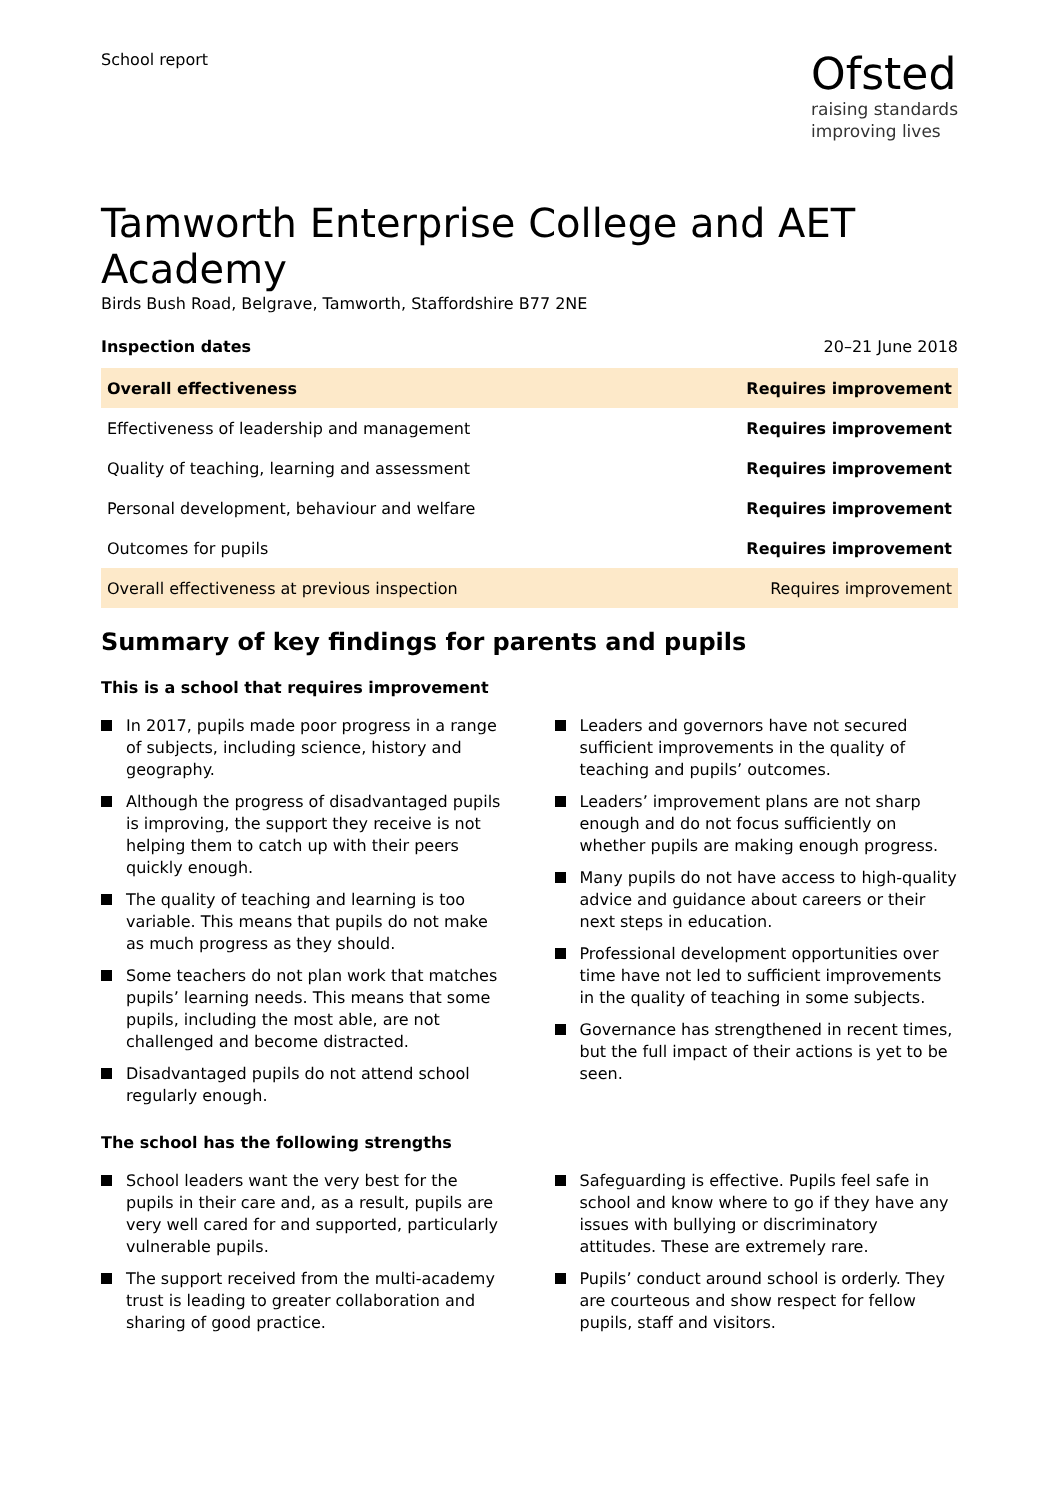School report
Ofsted
raising standards
improving lives
Tamworth Enterprise College and AET Academy
Birds Bush Road, Belgrave, Tamworth, Staffordshire B77 2NE
Inspection dates 20–21 June 2018
| Overall effectiveness | Requires improvement |
| Effectiveness of leadership and management | Requires improvement |
| Quality of teaching, learning and assessment | Requires improvement |
| Personal development, behaviour and welfare | Requires improvement |
| Outcomes for pupils | Requires improvement |
| Overall effectiveness at previous inspection | Requires improvement |
Summary of key findings for parents and pupils
This is a school that requires improvement
In 2017, pupils made poor progress in a range of subjects, including science, history and geography.
Although the progress of disadvantaged pupils is improving, the support they receive is not helping them to catch up with their peers quickly enough.
The quality of teaching and learning is too variable. This means that pupils do not make as much progress as they should.
Some teachers do not plan work that matches pupils’ learning needs. This means that some pupils, including the most able, are not challenged and become distracted.
Disadvantaged pupils do not attend school regularly enough.
Leaders and governors have not secured sufficient improvements in the quality of teaching and pupils’ outcomes.
Leaders’ improvement plans are not sharp enough and do not focus sufficiently on whether pupils are making enough progress.
Many pupils do not have access to high-quality advice and guidance about careers or their next steps in education.
Professional development opportunities over time have not led to sufficient improvements in the quality of teaching in some subjects.
Governance has strengthened in recent times, but the full impact of their actions is yet to be seen.
The school has the following strengths
School leaders want the very best for the pupils in their care and, as a result, pupils are very well cared for and supported, particularly vulnerable pupils.
The support received from the multi-academy trust is leading to greater collaboration and sharing of good practice.
Safeguarding is effective. Pupils feel safe in school and know where to go if they have any issues with bullying or discriminatory attitudes. These are extremely rare.
Pupils’ conduct around school is orderly. They are courteous and show respect for fellow pupils, staff and visitors.